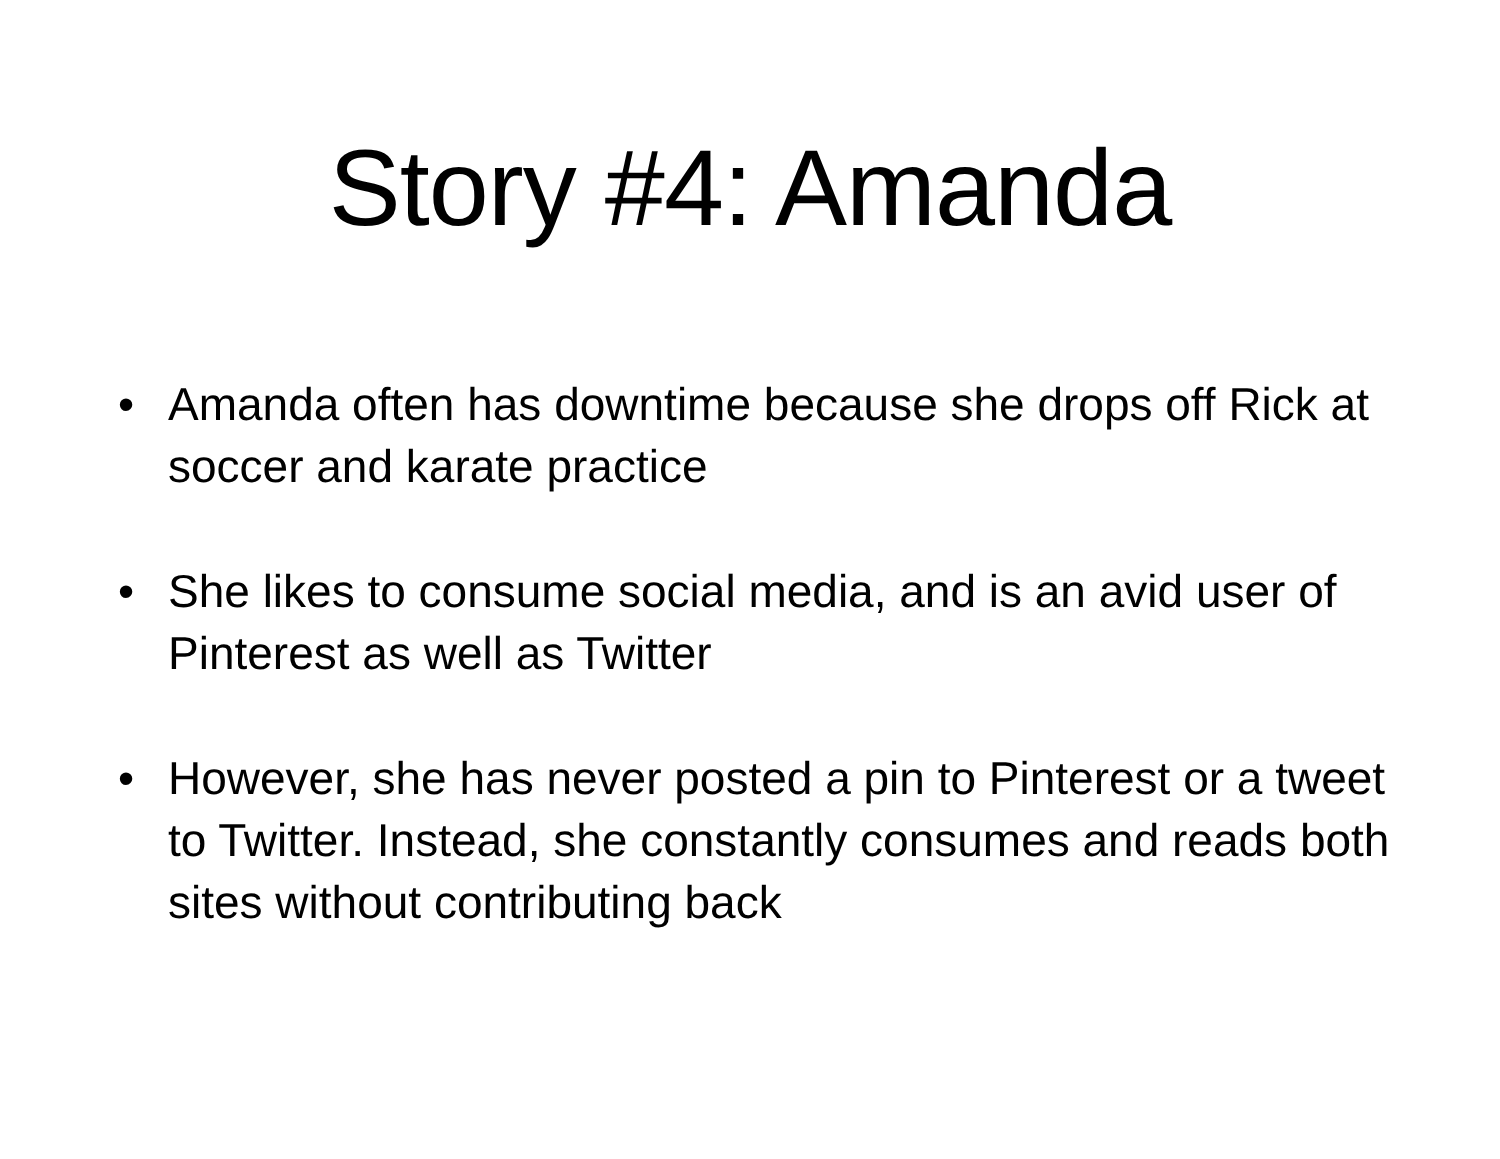Story #4: Amanda
• Amanda often has downtime because she drops off Rick at soccer and karate practice
• She likes to consume social media, and is an avid user of Pinterest as well as Twitter
• However, she has never posted a pin to Pinterest or a tweet to Twitter. Instead, she constantly consumes and reads both sites without contributing back